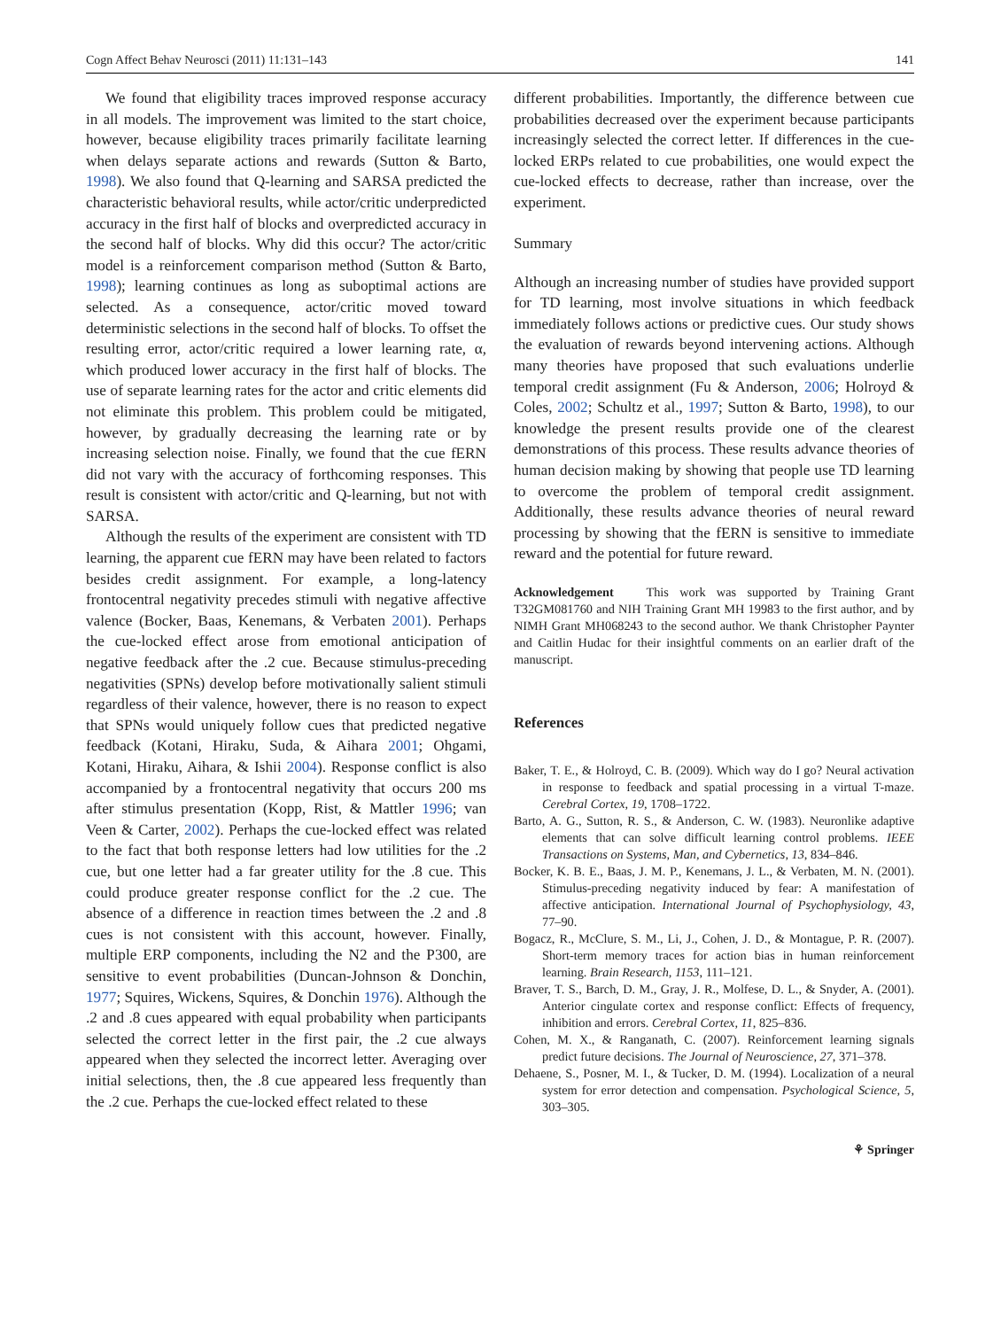Cogn Affect Behav Neurosci (2011) 11:131–143 141
We found that eligibility traces improved response accuracy in all models. The improvement was limited to the start choice, however, because eligibility traces primarily facilitate learning when delays separate actions and rewards (Sutton & Barto, 1998). We also found that Q-learning and SARSA predicted the characteristic behavioral results, while actor/critic underpredicted accuracy in the first half of blocks and overpredicted accuracy in the second half of blocks. Why did this occur? The actor/critic model is a reinforcement comparison method (Sutton & Barto, 1998); learning continues as long as suboptimal actions are selected. As a consequence, actor/critic moved toward deterministic selections in the second half of blocks. To offset the resulting error, actor/critic required a lower learning rate, α, which produced lower accuracy in the first half of blocks. The use of separate learning rates for the actor and critic elements did not eliminate this problem. This problem could be mitigated, however, by gradually decreasing the learning rate or by increasing selection noise. Finally, we found that the cue fERN did not vary with the accuracy of forthcoming responses. This result is consistent with actor/critic and Q-learning, but not with SARSA.
Although the results of the experiment are consistent with TD learning, the apparent cue fERN may have been related to factors besides credit assignment. For example, a long-latency frontocentral negativity precedes stimuli with negative affective valence (Bocker, Baas, Kenemans, & Verbaten 2001). Perhaps the cue-locked effect arose from emotional anticipation of negative feedback after the .2 cue. Because stimulus-preceding negativities (SPNs) develop before motivationally salient stimuli regardless of their valence, however, there is no reason to expect that SPNs would uniquely follow cues that predicted negative feedback (Kotani, Hiraku, Suda, & Aihara 2001; Ohgami, Kotani, Hiraku, Aihara, & Ishii 2004). Response conflict is also accompanied by a frontocentral negativity that occurs 200 ms after stimulus presentation (Kopp, Rist, & Mattler 1996; van Veen & Carter, 2002). Perhaps the cue-locked effect was related to the fact that both response letters had low utilities for the .2 cue, but one letter had a far greater utility for the .8 cue. This could produce greater response conflict for the .2 cue. The absence of a difference in reaction times between the .2 and .8 cues is not consistent with this account, however. Finally, multiple ERP components, including the N2 and the P300, are sensitive to event probabilities (Duncan-Johnson & Donchin, 1977; Squires, Wickens, Squires, & Donchin 1976). Although the .2 and .8 cues appeared with equal probability when participants selected the correct letter in the first pair, the .2 cue always appeared when they selected the incorrect letter. Averaging over initial selections, then, the .8 cue appeared less frequently than the .2 cue. Perhaps the cue-locked effect related to these
different probabilities. Importantly, the difference between cue probabilities decreased over the experiment because participants increasingly selected the correct letter. If differences in the cue-locked ERPs related to cue probabilities, one would expect the cue-locked effects to decrease, rather than increase, over the experiment.
Summary
Although an increasing number of studies have provided support for TD learning, most involve situations in which feedback immediately follows actions or predictive cues. Our study shows the evaluation of rewards beyond intervening actions. Although many theories have proposed that such evaluations underlie temporal credit assignment (Fu & Anderson, 2006; Holroyd & Coles, 2002; Schultz et al., 1997; Sutton & Barto, 1998), to our knowledge the present results provide one of the clearest demonstrations of this process. These results advance theories of human decision making by showing that people use TD learning to overcome the problem of temporal credit assignment. Additionally, these results advance theories of neural reward processing by showing that the fERN is sensitive to immediate reward and the potential for future reward.
Acknowledgement This work was supported by Training Grant T32GM081760 and NIH Training Grant MH 19983 to the first author, and by NIMH Grant MH068243 to the second author. We thank Christopher Paynter and Caitlin Hudac for their insightful comments on an earlier draft of the manuscript.
References
Baker, T. E., & Holroyd, C. B. (2009). Which way do I go? Neural activation in response to feedback and spatial processing in a virtual T-maze. Cerebral Cortex, 19, 1708–1722.
Barto, A. G., Sutton, R. S., & Anderson, C. W. (1983). Neuronlike adaptive elements that can solve difficult learning control problems. IEEE Transactions on Systems, Man, and Cybernetics, 13, 834–846.
Bocker, K. B. E., Baas, J. M. P., Kenemans, J. L., & Verbaten, M. N. (2001). Stimulus-preceding negativity induced by fear: A manifestation of affective anticipation. International Journal of Psychophysiology, 43, 77–90.
Bogacz, R., McClure, S. M., Li, J., Cohen, J. D., & Montague, P. R. (2007). Short-term memory traces for action bias in human reinforcement learning. Brain Research, 1153, 111–121.
Braver, T. S., Barch, D. M., Gray, J. R., Molfese, D. L., & Snyder, A. (2001). Anterior cingulate cortex and response conflict: Effects of frequency, inhibition and errors. Cerebral Cortex, 11, 825–836.
Cohen, M. X., & Ranganath, C. (2007). Reinforcement learning signals predict future decisions. The Journal of Neuroscience, 27, 371–378.
Dehaene, S., Posner, M. I., & Tucker, D. M. (1994). Localization of a neural system for error detection and compensation. Psychological Science, 5, 303–305.
⚘ Springer